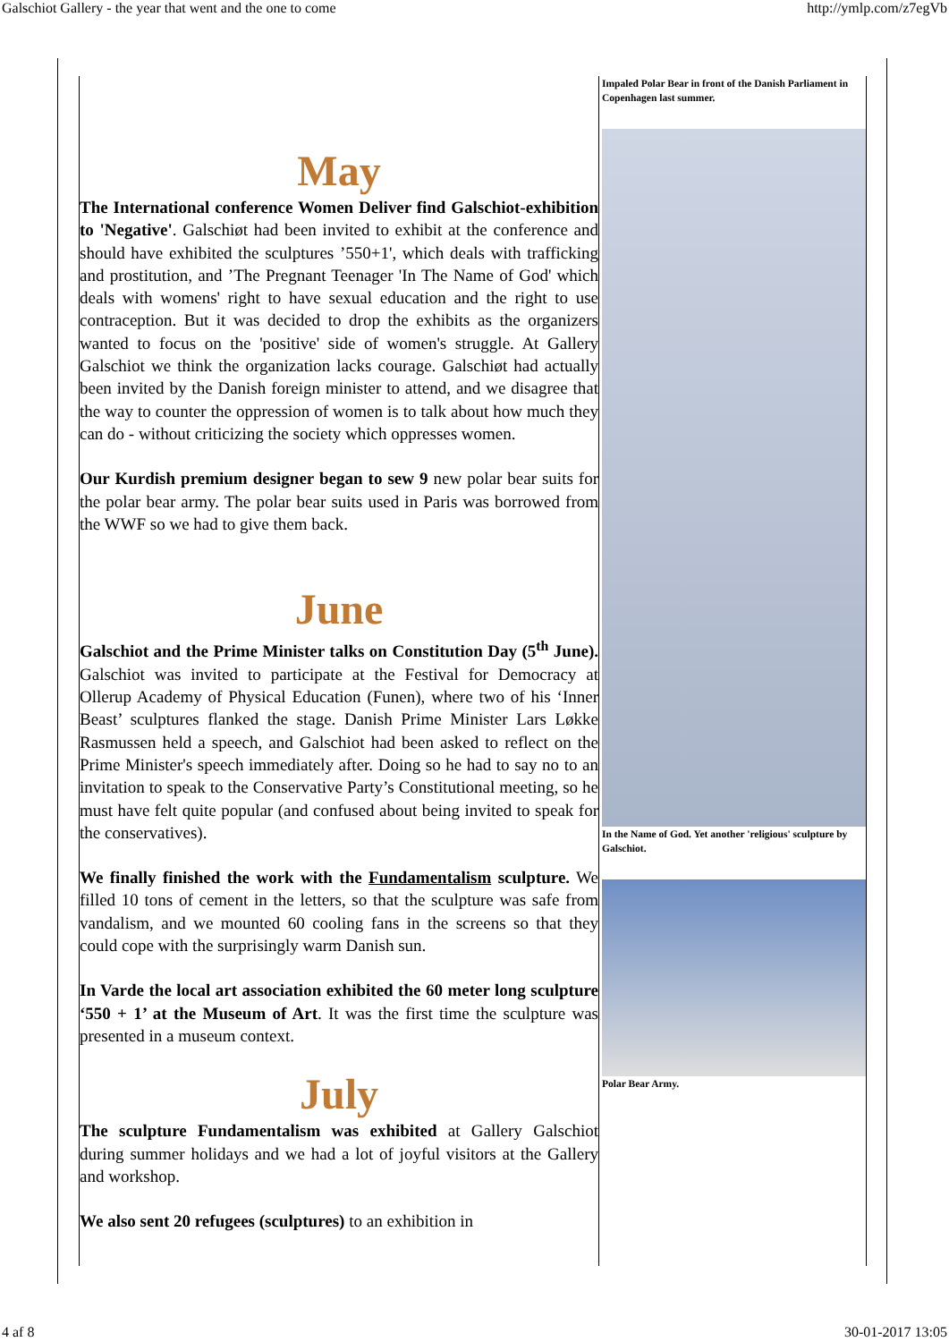Galschiot Gallery - the year that went and the one to come http://ymlp.com/z7egVb
May
The International conference Women Deliver find Galschiot-exhibition to 'Negative'. Galschiøt had been invited to exhibit at the conference and should have exhibited the sculptures ’550+1', which deals with trafficking and prostitution, and ’The Pregnant Teenager 'In The Name of God' which deals with womens' right to have sexual education and the right to use contraception. But it was decided to drop the exhibits as the organizers wanted to focus on the 'positive' side of women's struggle. At Gallery Galschiot we think the organization lacks courage. Galschiøt had actually been invited by the Danish foreign minister to attend, and we disagree that the way to counter the oppression of women is to talk about how much they can do - without criticizing the society which oppresses women.
Our Kurdish premium designer began to sew 9 new polar bear suits for the polar bear army. The polar bear suits used in Paris was borrowed from the WWF so we had to give them back.
June
Galschiot and the Prime Minister talks on Constitution Day (5<sup>th</sup> June). Galschiot was invited to participate at the Festival for Democracy at Ollerup Academy of Physical Education (Funen), where two of his ‘Inner Beast’ sculptures flanked the stage. Danish Prime Minister Lars Løkke Rasmussen held a speech, and Galschiot had been asked to reflect on the Prime Minister's speech immediately after. Doing so he had to say no to an invitation to speak to the Conservative Party’s Constitutional meeting, so he must have felt quite popular (and confused about being invited to speak for the conservatives).
We finally finished the work with the Fundamentalism sculpture. We filled 10 tons of cement in the letters, so that the sculpture was safe from vandalism, and we mounted 60 cooling fans in the screens so that they could cope with the surprisingly warm Danish sun.
In Varde the local art association exhibited the 60 meter long sculpture ‘550 + 1’ at the Museum of Art. It was the first time the sculpture was presented in a museum context.
July
The sculpture Fundamentalism was exhibited at Gallery Galschiot during summer holidays and we had a lot of joyful visitors at the Gallery and workshop.
We also sent 20 refugees (sculptures) to an exhibition in
Impaled Polar Bear in front of the Danish Parliament in Copenhagen last summer.
In the Name of God. Yet another 'religious' sculpture by Galschiot.
Polar Bear Army.
4 af 8 30-01-2017 13:05